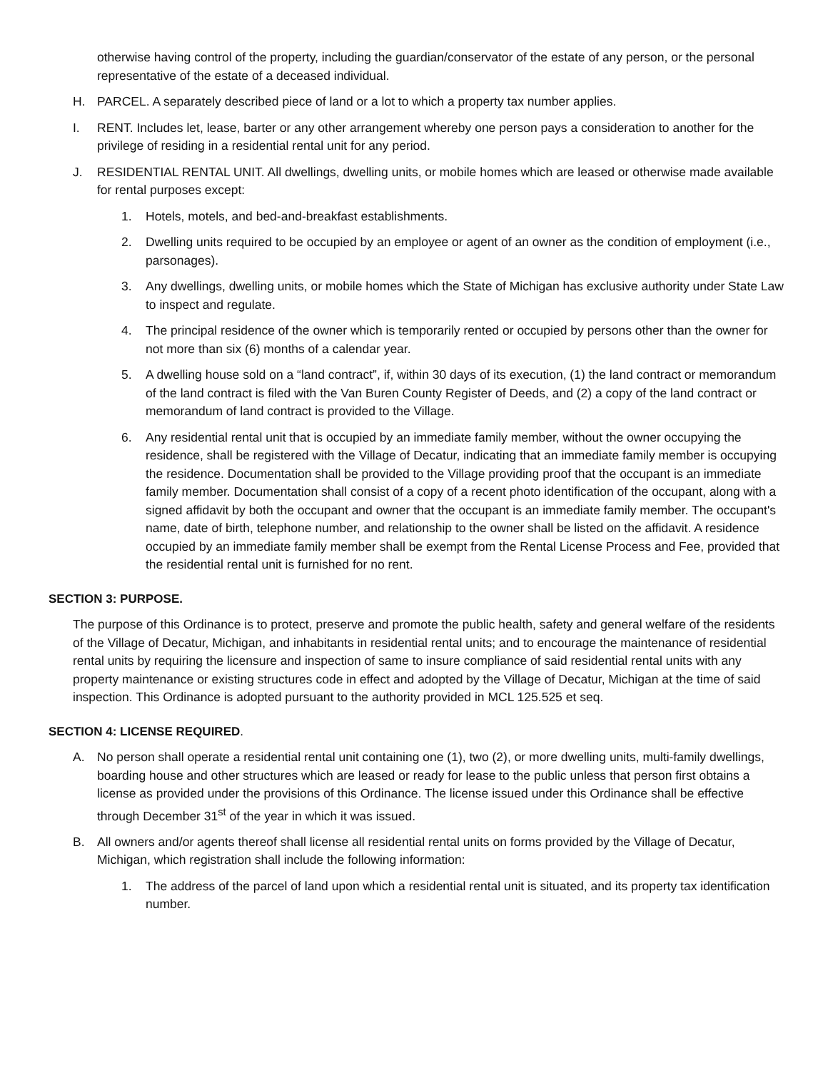otherwise having control of the property, including the guardian/conservator of the estate of any person, or the personal representative of the estate of a deceased individual.
H. PARCEL. A separately described piece of land or a lot to which a property tax number applies.
I. RENT. Includes let, lease, barter or any other arrangement whereby one person pays a consideration to another for the privilege of residing in a residential rental unit for any period.
J. RESIDENTIAL RENTAL UNIT. All dwellings, dwelling units, or mobile homes which are leased or otherwise made available for rental purposes except:
1. Hotels, motels, and bed-and-breakfast establishments.
2. Dwelling units required to be occupied by an employee or agent of an owner as the condition of employment (i.e., parsonages).
3. Any dwellings, dwelling units, or mobile homes which the State of Michigan has exclusive authority under State Law to inspect and regulate.
4. The principal residence of the owner which is temporarily rented or occupied by persons other than the owner for not more than six (6) months of a calendar year.
5. A dwelling house sold on a “land contract”, if, within 30 days of its execution, (1) the land contract or memorandum of the land contract is filed with the Van Buren County Register of Deeds, and (2) a copy of the land contract or memorandum of land contract is provided to the Village.
6. Any residential rental unit that is occupied by an immediate family member, without the owner occupying the residence, shall be registered with the Village of Decatur, indicating that an immediate family member is occupying the residence. Documentation shall be provided to the Village providing proof that the occupant is an immediate family member. Documentation shall consist of a copy of a recent photo identification of the occupant, along with a signed affidavit by both the occupant and owner that the occupant is an immediate family member. The occupant's name, date of birth, telephone number, and relationship to the owner shall be listed on the affidavit. A residence occupied by an immediate family member shall be exempt from the Rental License Process and Fee, provided that the residential rental unit is furnished for no rent.
SECTION 3: PURPOSE.
The purpose of this Ordinance is to protect, preserve and promote the public health, safety and general welfare of the residents of the Village of Decatur, Michigan, and inhabitants in residential rental units; and to encourage the maintenance of residential rental units by requiring the licensure and inspection of same to insure compliance of said residential rental units with any property maintenance or existing structures code in effect and adopted by the Village of Decatur, Michigan at the time of said inspection. This Ordinance is adopted pursuant to the authority provided in MCL 125.525 et seq.
SECTION 4: LICENSE REQUIRED.
A. No person shall operate a residential rental unit containing one (1), two (2), or more dwelling units, multi-family dwellings, boarding house and other structures which are leased or ready for lease to the public unless that person first obtains a license as provided under the provisions of this Ordinance. The license issued under this Ordinance shall be effective through December 31<sup>st</sup> of the year in which it was issued.
B. All owners and/or agents thereof shall license all residential rental units on forms provided by the Village of Decatur, Michigan, which registration shall include the following information:
1. The address of the parcel of land upon which a residential rental unit is situated, and its property tax identification number.